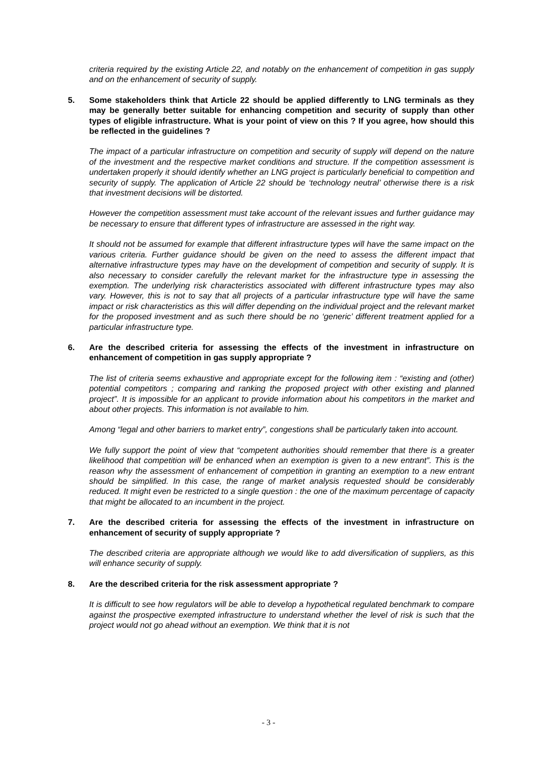criteria required by the existing Article 22, and notably on the enhancement of competition in gas supply and on the enhancement of security of supply.
5. Some stakeholders think that Article 22 should be applied differently to LNG terminals as they may be generally better suitable for enhancing competition and security of supply than other types of eligible infrastructure. What is your point of view on this ? If you agree, how should this be reflected in the guidelines ?
The impact of a particular infrastructure on competition and security of supply will depend on the nature of the investment and the respective market conditions and structure. If the competition assessment is undertaken properly it should identify whether an LNG project is particularly beneficial to competition and security of supply. The application of Article 22 should be ‘technology neutral’ otherwise there is a risk that investment decisions will be distorted.
However the competition assessment must take account of the relevant issues and further guidance may be necessary to ensure that different types of infrastructure are assessed in the right way.
It should not be assumed for example that different infrastructure types will have the same impact on the various criteria. Further guidance should be given on the need to assess the different impact that alternative infrastructure types may have on the development of competition and security of supply. It is also necessary to consider carefully the relevant market for the infrastructure type in assessing the exemption. The underlying risk characteristics associated with different infrastructure types may also vary. However, this is not to say that all projects of a particular infrastructure type will have the same impact or risk characteristics as this will differ depending on the individual project and the relevant market for the proposed investment and as such there should be no ‘generic’ different treatment applied for a particular infrastructure type.
6. Are the described criteria for assessing the effects of the investment in infrastructure on enhancement of competition in gas supply appropriate ?
The list of criteria seems exhaustive and appropriate except for the following item : “existing and (other) potential competitors ; comparing and ranking the proposed project with other existing and planned project”. It is impossible for an applicant to provide information about his competitors in the market and about other projects. This information is not available to him.
Among “legal and other barriers to market entry”, congestions shall be particularly taken into account.
We fully support the point of view that “competent authorities should remember that there is a greater likelihood that competition will be enhanced when an exemption is given to a new entrant”. This is the reason why the assessment of enhancement of competition in granting an exemption to a new entrant should be simplified. In this case, the range of market analysis requested should be considerably reduced. It might even be restricted to a single question : the one of the maximum percentage of capacity that might be allocated to an incumbent in the project.
7. Are the described criteria for assessing the effects of the investment in infrastructure on enhancement of security of supply appropriate ?
The described criteria are appropriate although we would like to add diversification of suppliers, as this will enhance security of supply.
8. Are the described criteria for the risk assessment appropriate ?
It is difficult to see how regulators will be able to develop a hypothetical regulated benchmark to compare against the prospective exempted infrastructure to understand whether the level of risk is such that the project would not go ahead without an exemption. We think that it is not
- 3 -